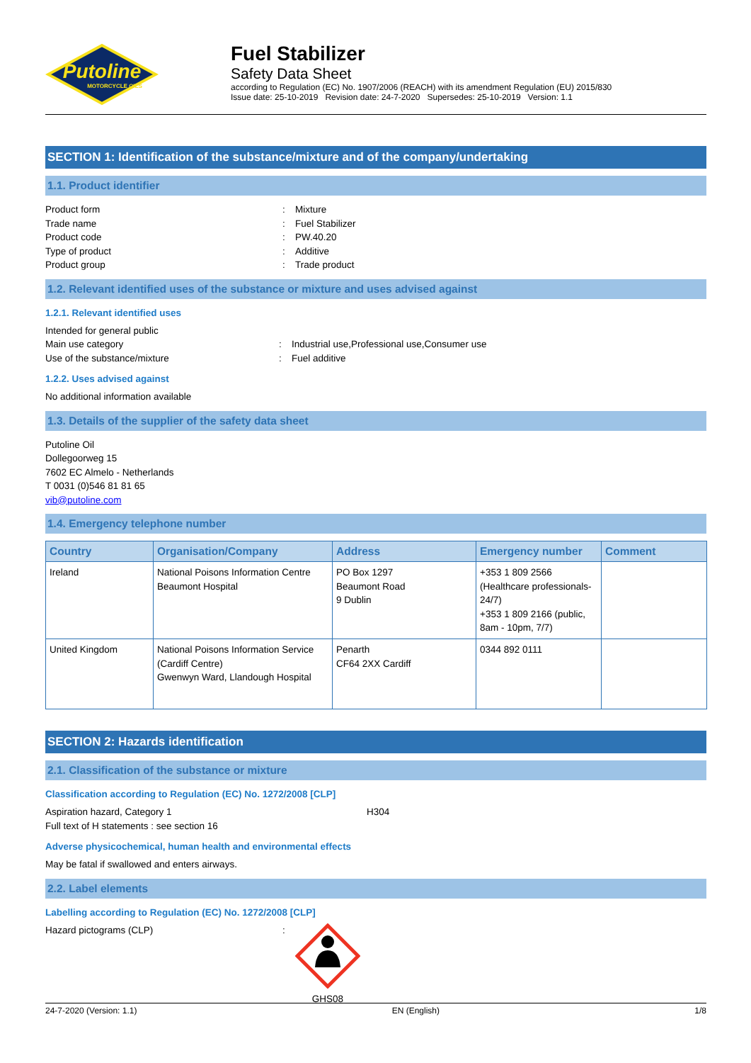Putoline
MOTORCYCLE OILS
Fuel Stabilizer
Safety Data Sheet
according to Regulation (EC) No. 1907/2006 (REACH) with its amendment Regulation (EU) 2015/830
Issue date: 25-10-2019 Revision date: 24-7-2020 Supersedes: 25-10-2019 Version: 1.1
SECTION 1: Identification of the substance/mixture and of the company/undertaking
1.1. Product identifier
Product form: Mixture
Trade name: Fuel Stabilizer
Product code: PW.40.20
Type of product: Additive
Product group: Trade product
1.2. Relevant identified uses of the substance or mixture and uses advised against
1.2.1. Relevant identified uses
Intended for general public
Main use category: Industrial use,Professional use,Consumer use
Use of the substance/mixture: Fuel additive
1.2.2. Uses advised against
No additional information available
1.3. Details of the supplier of the safety data sheet
Putoline Oil
Dollegoorweg 15
7602 EC Almelo - Netherlands
T 0031 (0)546 81 81 65
vib@putoline.com
1.4. Emergency telephone number
| Country | Organisation/Company | Address | Emergency number | Comment |
| --- | --- | --- | --- | --- |
| Ireland | National Poisons Information Centre Beaumont Hospital | PO Box 1297 Beaumont Road 9 Dublin | +353 1 809 2566 (Healthcare professionals-24/7) +353 1 809 2166 (public, 8am - 10pm, 7/7) | |
| United Kingdom | National Poisons Information Service (Cardiff Centre) Gwenwyn Ward, Llandough Hospital | Penarth CF64 2XX Cardiff | 0344 892 0111 | |
SECTION 2: Hazards identification
2.1. Classification of the substance or mixture
Classification according to Regulation (EC) No. 1272/2008 [CLP]
Aspiration hazard, Category 1 H304
Full text of H statements : see section 16
Adverse physicochemical, human health and environmental effects
May be fatal if swallowed and enters airways.
2.2. Label elements
Labelling according to Regulation (EC) No. 1272/2008 [CLP]
Hazard pictograms (CLP):
GHS08
24-7-2020 (Version: 1.1) EN (English) 1/8